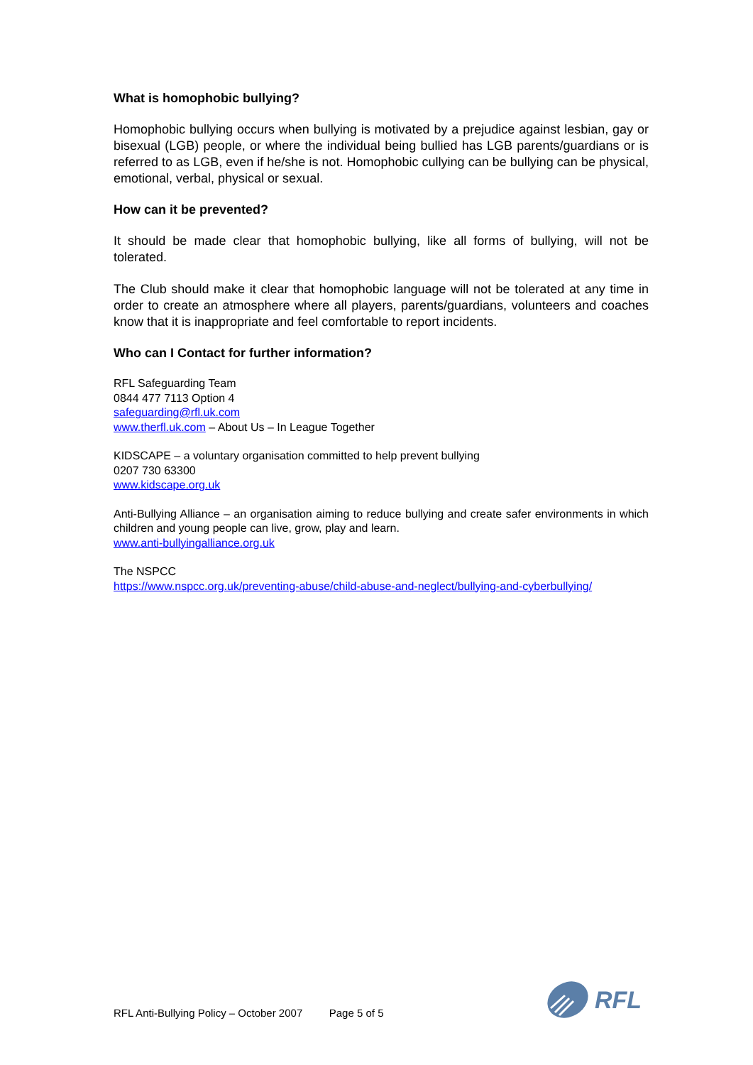What is homophobic bullying?
Homophobic bullying occurs when bullying is motivated by a prejudice against lesbian, gay or bisexual (LGB) people, or where the individual being bullied has LGB parents/guardians or is referred to as LGB, even if he/she is not. Homophobic cullying can be bullying can be physical, emotional, verbal, physical or sexual.
How can it be prevented?
It should be made clear that homophobic bullying, like all forms of bullying, will not be tolerated.
The Club should make it clear that homophobic language will not be tolerated at any time in order to create an atmosphere where all players, parents/guardians, volunteers and coaches know that it is inappropriate and feel comfortable to report incidents.
Who can I Contact for further information?
RFL Safeguarding Team
0844 477 7113 Option 4
safeguarding@rfl.uk.com
www.therfl.uk.com – About Us – In League Together
KIDSCAPE – a voluntary organisation committed to help prevent bullying
0207 730 63300
www.kidscape.org.uk
Anti-Bullying Alliance – an organisation aiming to reduce bullying and create safer environments in which children and young people can live, grow, play and learn.
www.anti-bullyingalliance.org.uk
The NSPCC
https://www.nspcc.org.uk/preventing-abuse/child-abuse-and-neglect/bullying-and-cyberbullying/
RFL Anti-Bullying Policy – October 2007 Page 5 of 5
RFL